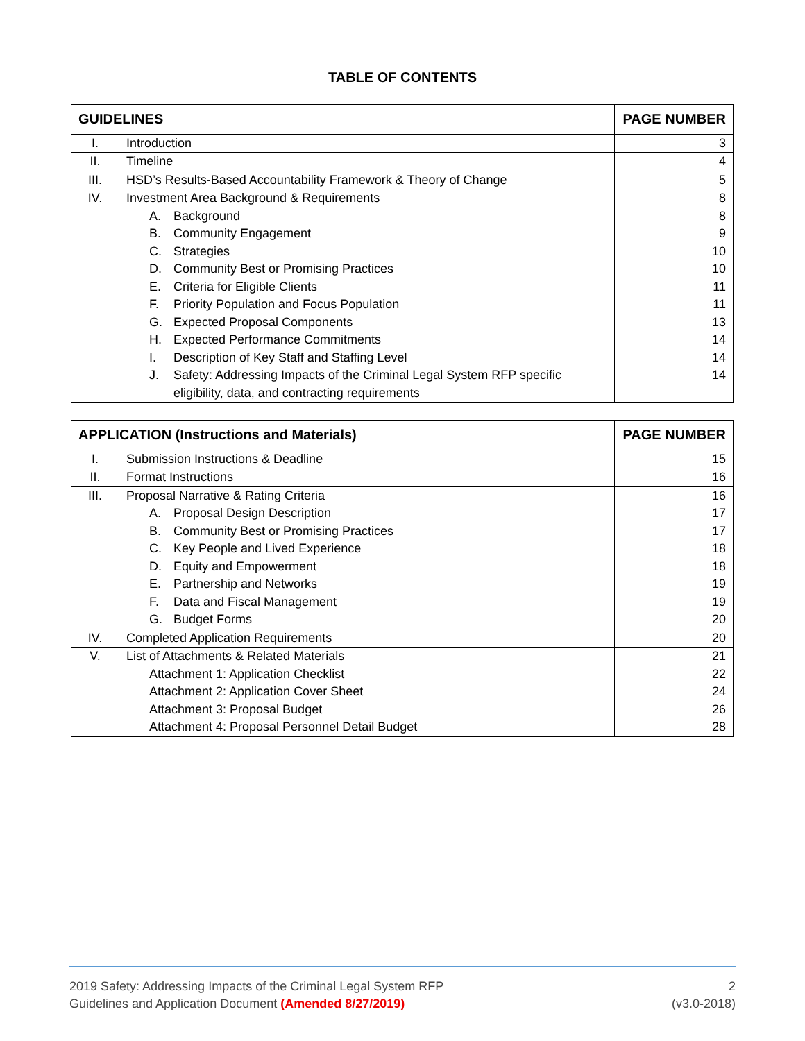TABLE OF CONTENTS
| GUIDELINES | | PAGE NUMBER |
| --- | --- | --- |
| I. | Introduction | 3 |
| II. | Timeline | 4 |
| III. | HSD’s Results-Based Accountability Framework & Theory of Change | 5 |
| IV. | Investment Area Background & Requirements A. Background B. Community Engagement C. Strategies D. Community Best or Promising Practices E. Criteria for Eligible Clients F. Priority Population and Focus Population G. Expected Proposal Components H. Expected Performance Commitments I. Description of Key Staff and Staffing Level J. Safety: Addressing Impacts of the Criminal Legal System RFP specific eligibility, data, and contracting requirements | 8 8 9 10 10 11 11 13 14 14 14 |
| APPLICATION (Instructions and Materials) | | PAGE NUMBER |
| --- | --- | --- |
| I. | Submission Instructions & Deadline | 15 |
| II. | Format Instructions | 16 |
| III. | Proposal Narrative & Rating Criteria A. Proposal Design Description B. Community Best or Promising Practices C. Key People and Lived Experience D. Equity and Empowerment E. Partnership and Networks F. Data and Fiscal Management G. Budget Forms | 16 17 17 18 18 19 19 20 |
| IV. | Completed Application Requirements | 20 |
| V. | List of Attachments & Related Materials Attachment 1: Application Checklist Attachment 2: Application Cover Sheet Attachment 3: Proposal Budget Attachment 4: Proposal Personnel Detail Budget | 21 22 24 26 28 |
2019 Safety: Addressing Impacts of the Criminal Legal System RFP
Guidelines and Application Document (Amended 8/27/2019)
2
(v3.0-2018)